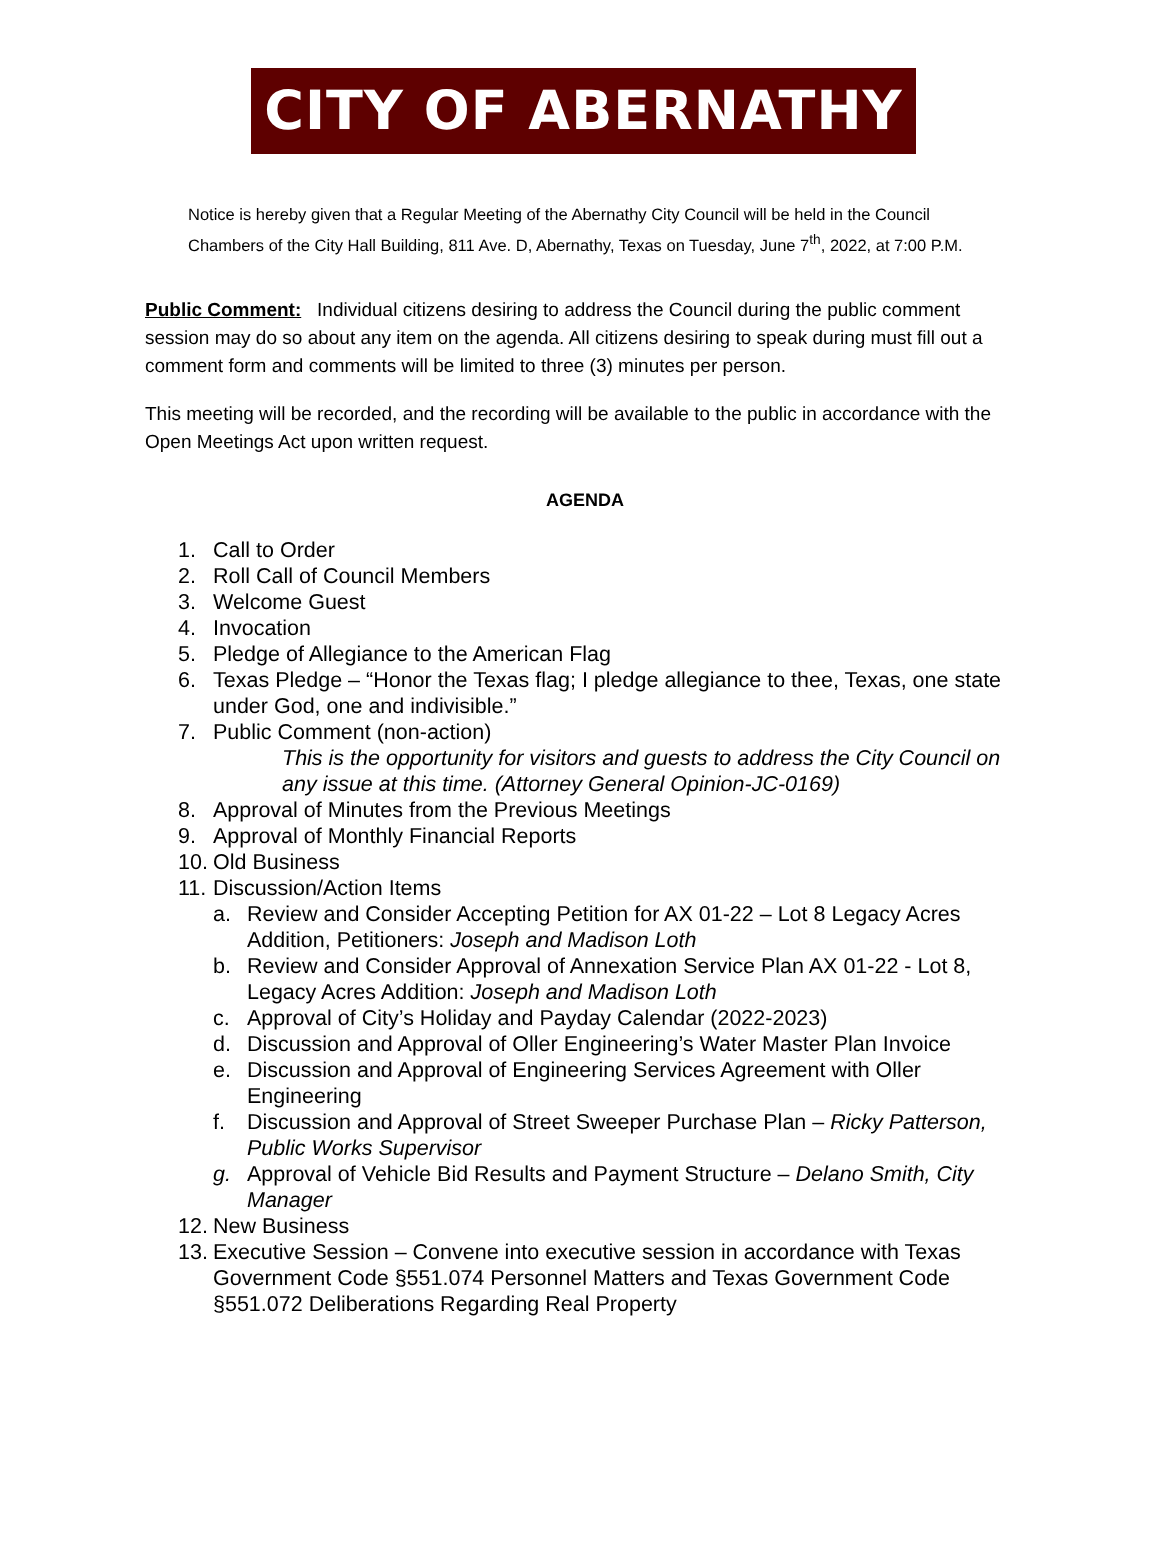CITY OF ABERNATHY
Notice is hereby given that a Regular Meeting of the Abernathy City Council will be held in the Council Chambers of the City Hall Building, 811 Ave. D, Abernathy, Texas on Tuesday, June 7<sup>th</sup>, 2022, at 7:00 P.M.
Public Comment: Individual citizens desiring to address the Council during the public comment session may do so about any item on the agenda. All citizens desiring to speak during must fill out a comment form and comments will be limited to three (3) minutes per person.
This meeting will be recorded, and the recording will be available to the public in accordance with the Open Meetings Act upon written request.
AGENDA
1. Call to Order
2. Roll Call of Council Members
3. Welcome Guest
4. Invocation
5. Pledge of Allegiance to the American Flag
6. Texas Pledge – “Honor the Texas flag; I pledge allegiance to thee, Texas, one state under God, one and indivisible.”
7. Public Comment (non-action)
This is the opportunity for visitors and guests to address the City Council on any issue at this time. (Attorney General Opinion-JC-0169)
8. Approval of Minutes from the Previous Meetings
9. Approval of Monthly Financial Reports
10. Old Business
11. Discussion/Action Items
a. Review and Consider Accepting Petition for AX 01-22 – Lot 8 Legacy Acres Addition, Petitioners: Joseph and Madison Loth
b. Review and Consider Approval of Annexation Service Plan AX 01-22 - Lot 8, Legacy Acres Addition: Joseph and Madison Loth
c. Approval of City’s Holiday and Payday Calendar (2022-2023)
d. Discussion and Approval of Oller Engineering’s Water Master Plan Invoice
e. Discussion and Approval of Engineering Services Agreement with Oller Engineering
f. Discussion and Approval of Street Sweeper Purchase Plan – Ricky Patterson, Public Works Supervisor
g. Approval of Vehicle Bid Results and Payment Structure – Delano Smith, City Manager
12. New Business
13. Executive Session – Convene into executive session in accordance with Texas Government Code §551.074 Personnel Matters and Texas Government Code §551.072 Deliberations Regarding Real Property